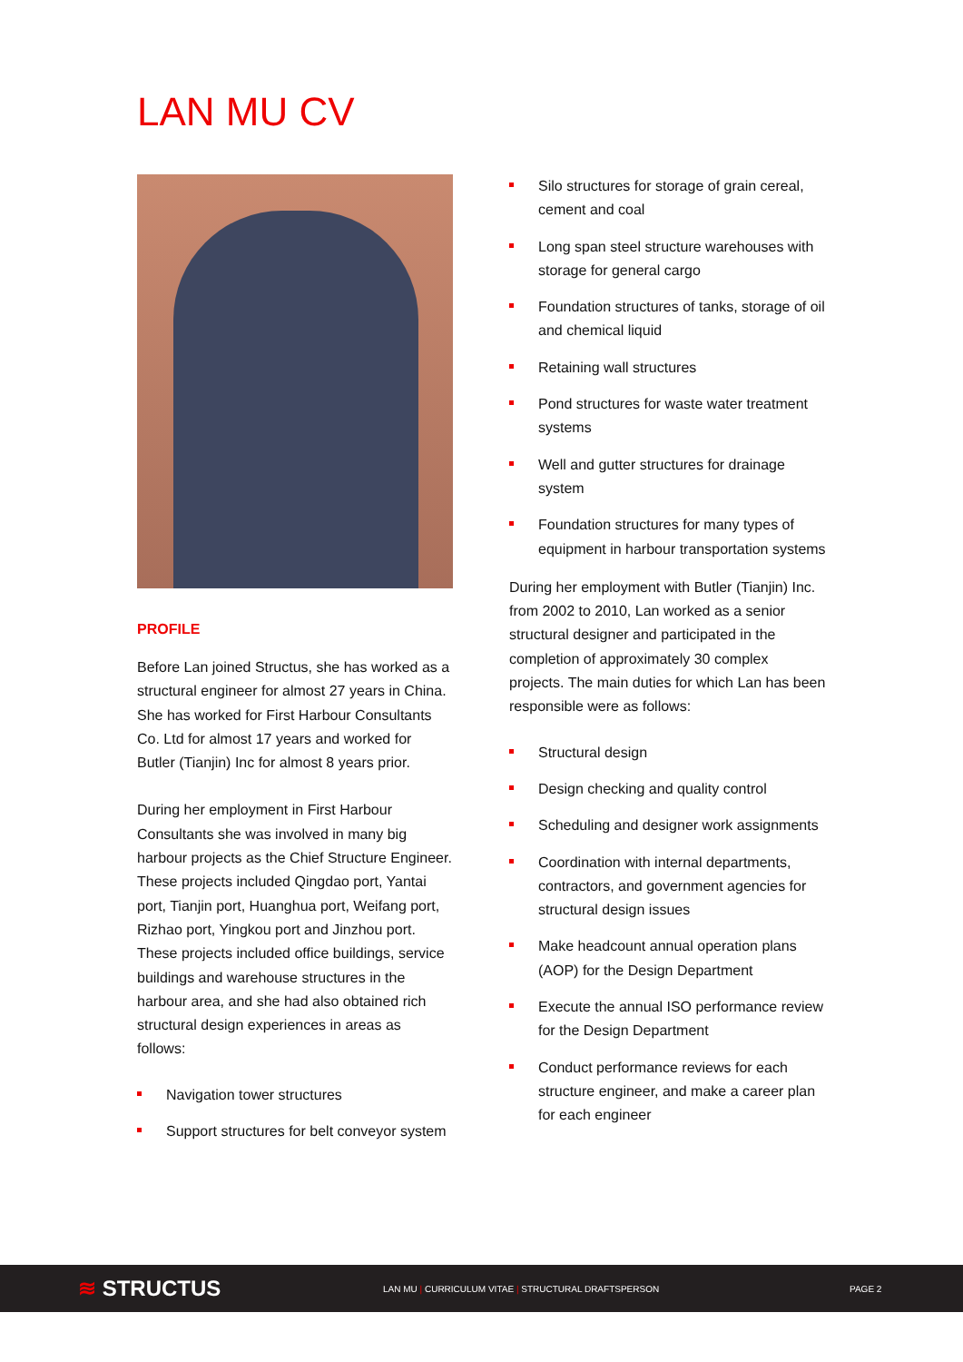LAN MU CV
PROFILE
Before Lan joined Structus, she has worked as a structural engineer for almost 27 years in China. She has worked for First Harbour Consultants Co. Ltd for almost 17 years and worked for Butler (Tianjin) Inc for almost 8 years prior.
During her employment in First Harbour Consultants she was involved in many big harbour projects as the Chief Structure Engineer. These projects included Qingdao port, Yantai port, Tianjin port, Huanghua port, Weifang port, Rizhao port, Yingkou port and Jinzhou port. These projects included office buildings, service buildings and warehouse structures in the harbour area, and she had also obtained rich structural design experiences in areas as follows:
Navigation tower structures
Support structures for belt conveyor system
Silo structures for storage of grain cereal, cement and coal
Long span steel structure warehouses with storage for general cargo
Foundation structures of tanks, storage of oil and chemical liquid
Retaining wall structures
Pond structures for waste water treatment systems
Well and gutter structures for drainage system
Foundation structures for many types of equipment in harbour transportation systems
During her employment with Butler (Tianjin) Inc. from 2002 to 2010, Lan worked as a senior structural designer and participated in the completion of approximately 30 complex projects. The main duties for which Lan has been responsible were as follows:
Structural design
Design checking and quality control
Scheduling and designer work assignments
Coordination with internal departments, contractors, and government agencies for structural design issues
Make headcount annual operation plans (AOP) for the Design Department
Execute the annual ISO performance review for the Design Department
Conduct performance reviews for each structure engineer, and make a career plan for each engineer
≋ STRUCTUS
LAN MU | CURRICULUM VITAE | STRUCTURAL DRAFTSPERSON PAGE 2